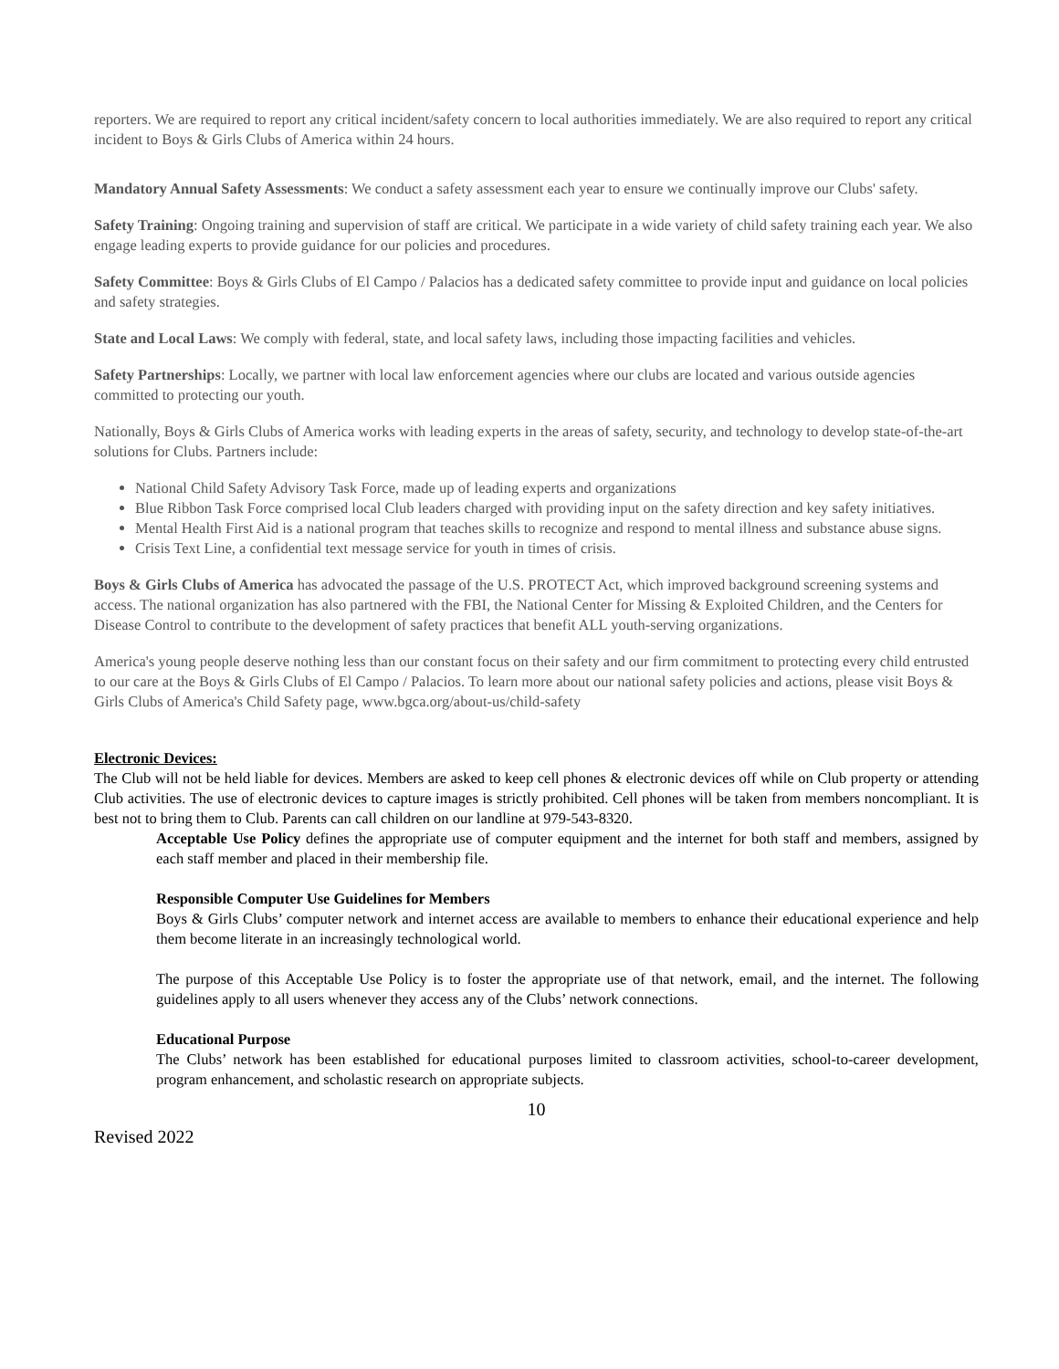reporters. We are required to report any critical incident/safety concern to local authorities immediately. We are also required to report any critical incident to Boys & Girls Clubs of America within 24 hours.
Mandatory Annual Safety Assessments: We conduct a safety assessment each year to ensure we continually improve our Clubs' safety.
Safety Training: Ongoing training and supervision of staff are critical. We participate in a wide variety of child safety training each year. We also engage leading experts to provide guidance for our policies and procedures.
Safety Committee: Boys & Girls Clubs of El Campo / Palacios has a dedicated safety committee to provide input and guidance on local policies and safety strategies.
State and Local Laws: We comply with federal, state, and local safety laws, including those impacting facilities and vehicles.
Safety Partnerships: Locally, we partner with local law enforcement agencies where our clubs are located and various outside agencies committed to protecting our youth.
Nationally, Boys & Girls Clubs of America works with leading experts in the areas of safety, security, and technology to develop state-of-the-art solutions for Clubs. Partners include:
National Child Safety Advisory Task Force, made up of leading experts and organizations
Blue Ribbon Task Force comprised local Club leaders charged with providing input on the safety direction and key safety initiatives.
Mental Health First Aid is a national program that teaches skills to recognize and respond to mental illness and substance abuse signs.
Crisis Text Line, a confidential text message service for youth in times of crisis.
Boys & Girls Clubs of America has advocated the passage of the U.S. PROTECT Act, which improved background screening systems and access. The national organization has also partnered with the FBI, the National Center for Missing & Exploited Children, and the Centers for Disease Control to contribute to the development of safety practices that benefit ALL youth-serving organizations.
America's young people deserve nothing less than our constant focus on their safety and our firm commitment to protecting every child entrusted to our care at the Boys & Girls Clubs of El Campo / Palacios. To learn more about our national safety policies and actions, please visit Boys & Girls Clubs of America's Child Safety page, www.bgca.org/about-us/child-safety
Electronic Devices:
The Club will not be held liable for devices. Members are asked to keep cell phones & electronic devices off while on Club property or attending Club activities. The use of electronic devices to capture images is strictly prohibited. Cell phones will be taken from members noncompliant. It is best not to bring them to Club. Parents can call children on our landline at 979-543-8320.
Acceptable Use Policy defines the appropriate use of computer equipment and the internet for both staff and members, assigned by each staff member and placed in their membership file.
Responsible Computer Use Guidelines for Members
Boys & Girls Clubs’ computer network and internet access are available to members to enhance their educational experience and help them become literate in an increasingly technological world.
The purpose of this Acceptable Use Policy is to foster the appropriate use of that network, email, and the internet. The following guidelines apply to all users whenever they access any of the Clubs’ network connections.
Educational Purpose
The Clubs’ network has been established for educational purposes limited to classroom activities, school-to-career development, program enhancement, and scholastic research on appropriate subjects.
10
Revised 2022